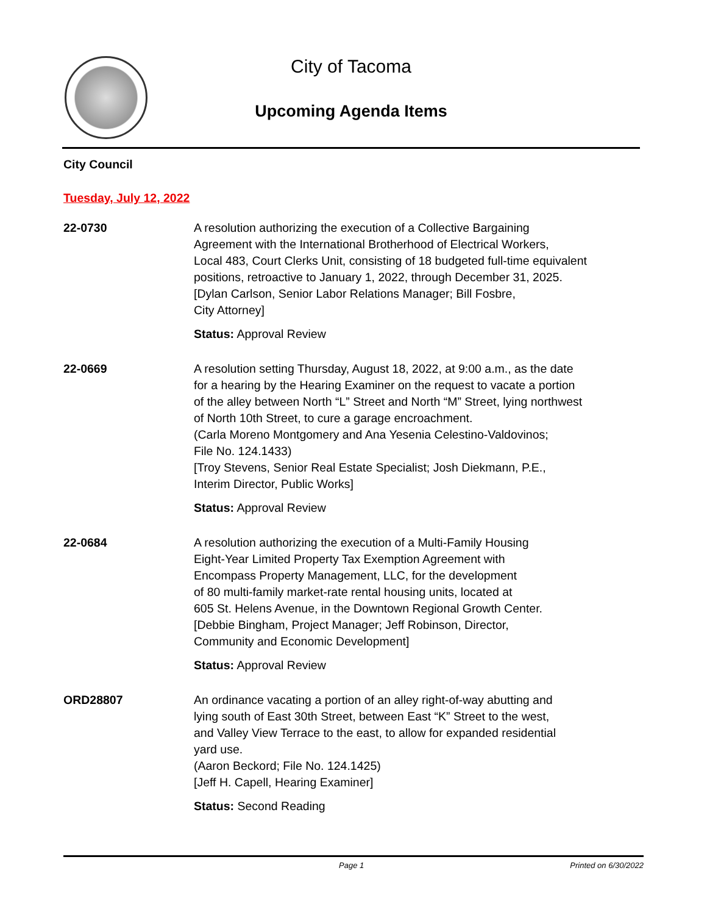City of Tacoma
Upcoming Agenda Items
City Council
Tuesday, July 12, 2022
22-0730 A resolution authorizing the execution of a Collective Bargaining
Agreement with the International Brotherhood of Electrical Workers,
Local 483, Court Clerks Unit, consisting of 18 budgeted full-time equivalent
positions, retroactive to January 1, 2022, through December 31, 2025.
[Dylan Carlson, Senior Labor Relations Manager; Bill Fosbre,
City Attorney]
Status: Approval Review
22-0669 A resolution setting Thursday, August 18, 2022, at 9:00 a.m., as the date
for a hearing by the Hearing Examiner on the request to vacate a portion
of the alley between North “L” Street and North “M” Street, lying northwest
of North 10th Street, to cure a garage encroachment.
(Carla Moreno Montgomery and Ana Yesenia Celestino-Valdovinos;
File No. 124.1433)
[Troy Stevens, Senior Real Estate Specialist; Josh Diekmann, P.E.,
Interim Director, Public Works]
Status: Approval Review
22-0684 A resolution authorizing the execution of a Multi-Family Housing
Eight-Year Limited Property Tax Exemption Agreement with
Encompass Property Management, LLC, for the development
of 80 multi-family market-rate rental housing units, located at
605 St. Helens Avenue, in the Downtown Regional Growth Center.
[Debbie Bingham, Project Manager; Jeff Robinson, Director,
Community and Economic Development]
Status: Approval Review
ORD28807 An ordinance vacating a portion of an alley right-of-way abutting and
lying south of East 30th Street, between East “K” Street to the west,
and Valley View Terrace to the east, to allow for expanded residential
yard use.
(Aaron Beckord; File No. 124.1425)
[Jeff H. Capell, Hearing Examiner]
Status: Second Reading
Page 1 Printed on 6/30/2022